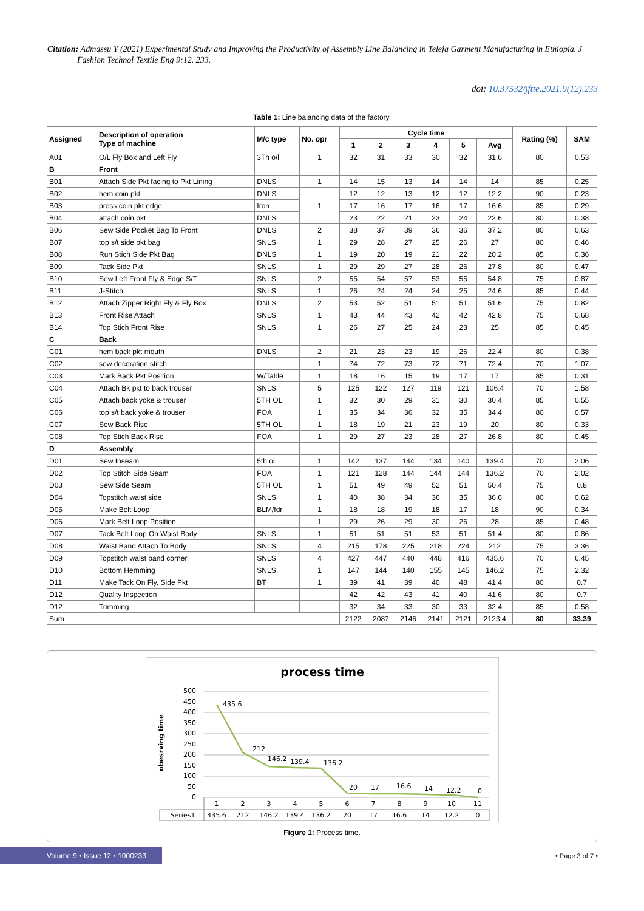Citation: Admassu Y (2021) Experimental Study and Improving the Productivity of Assembly Line Balancing in Teleja Garment Manufacturing in Ethiopia. J
Fashion Technol Textile Eng 9:12. 233.
doi: 10.37532/jftte.2021.9(12).233
Table 1: Line balancing data of the factory.
| Assigned | Description of operation Type of machine | M/c type | No. opr | Cycle time | | | | | | Rating (%) | SAM |
| --- | --- | --- | --- | --- | --- | --- | --- | --- | --- | --- | --- |
| | | | | 1 | 2 | 3 | 4 | 5 | Avg | | |
| A01 | O/L Fly Box and Left Fly | 3Th o/l | 1 | 32 | 31 | 33 | 30 | 32 | 31.6 | 80 | 0.53 |
| B | Front | | | | | | | | | | |
| B01 | Attach Side Pkt facing to Pkt Lining | DNLS | 1 | 14 | 15 | 13 | 14 | 14 | 14 | 85 | 0.25 |
| B02 | hem coin pkt | DNLS | 1 | 12 | 12 | 13 | 12 | 12 | 12.2 | 90 | 0.23 |
| B03 | press coin pkt edge | Iron | | 17 | 16 | 17 | 16 | 17 | 16.6 | 85 | 0.29 |
| B04 | attach coin pkt | DNLS | | 23 | 22 | 21 | 23 | 24 | 22.6 | 80 | 0.38 |
| B06 | Sew Side Pocket Bag To Front | DNLS | 2 | 38 | 37 | 39 | 36 | 36 | 37.2 | 80 | 0.63 |
| B07 | top s/t side pkt bag | SNLS | 1 | 29 | 28 | 27 | 25 | 26 | 27 | 80 | 0.46 |
| B08 | Run Stich Side Pkt Bag | DNLS | 1 | 19 | 20 | 19 | 21 | 22 | 20.2 | 85 | 0.36 |
| B09 | Tack Side Pkt | SNLS | 1 | 29 | 29 | 27 | 28 | 26 | 27.8 | 80 | 0.47 |
| B10 | Sew Left Front Fly & Edge S/T | SNLS | 2 | 55 | 54 | 57 | 53 | 55 | 54.8 | 75 | 0.87 |
| B11 | J-Stitch | SNLS | 1 | 26 | 24 | 24 | 24 | 25 | 24.6 | 85 | 0.44 |
| B12 | Attach Zipper Right Fly & Fly Box | DNLS | 2 | 53 | 52 | 51 | 51 | 51 | 51.6 | 75 | 0.82 |
| B13 | Front Rise Attach | SNLS | 1 | 43 | 44 | 43 | 42 | 42 | 42.8 | 75 | 0.68 |
| B14 | Top Stich Front Rise | SNLS | 1 | 26 | 27 | 25 | 24 | 23 | 25 | 85 | 0.45 |
| C | Back | | | | | | | | | | |
| C01 | hem back pkt mouth | DNLS | 2 | 21 | 23 | 23 | 19 | 26 | 22.4 | 80 | 0.38 |
| C02 | sew decoration stitch | | 1 | 74 | 72 | 73 | 72 | 71 | 72.4 | 70 | 1.07 |
| C03 | Mark Back Pkt Position | W/Table | 1 | 18 | 16 | 15 | 19 | 17 | 17 | 85 | 0.31 |
| C04 | Attach Bk pkt to back trouser | SNLS | 5 | 125 | 122 | 127 | 119 | 121 | 106.4 | 70 | 1.58 |
| C05 | Attach back yoke & trouser | 5TH OL | 1 | 32 | 30 | 29 | 31 | 30 | 30.4 | 85 | 0.55 |
| C06 | top s/t back yoke & trouser | FOA | 1 | 35 | 34 | 36 | 32 | 35 | 34.4 | 80 | 0.57 |
| C07 | Sew Back Rise | 5TH OL | 1 | 18 | 19 | 21 | 23 | 19 | 20 | 80 | 0.33 |
| C08 | Top Stich Back Rise | FOA | 1 | 29 | 27 | 23 | 28 | 27 | 26.8 | 80 | 0.45 |
| D | Assembly | | | | | | | | | | |
| D01 | Sew Inseam | 5th ol | 1 | 142 | 137 | 144 | 134 | 140 | 139.4 | 70 | 2.06 |
| D02 | Top Stitch Side Seam | FOA | 1 | 121 | 128 | 144 | 144 | 144 | 136.2 | 70 | 2.02 |
| D03 | Sew Side Seam | 5TH OL | 1 | 51 | 49 | 49 | 52 | 51 | 50.4 | 75 | 0.8 |
| D04 | Topstitch waist side | SNLS | 1 | 40 | 38 | 34 | 36 | 35 | 36.6 | 80 | 0.62 |
| D05 | Make Belt Loop | BLM/fdr | 1 | 18 | 18 | 19 | 18 | 17 | 18 | 90 | 0.34 |
| D06 | Mark Belt Loop Position | | 1 | 29 | 26 | 29 | 30 | 26 | 28 | 85 | 0.48 |
| D07 | Tack Belt Loop On Waist Body | SNLS | 1 | 51 | 51 | 51 | 53 | 51 | 51.4 | 80 | 0.86 |
| D08 | Waist Band Attach To Body | SNLS | 4 | 215 | 178 | 225 | 218 | 224 | 212 | 75 | 3.36 |
| D09 | Topstitch waist band corner | SNLS | 4 | 427 | 447 | 440 | 448 | 416 | 435.6 | 70 | 6.45 |
| D10 | Bottom Hemming | SNLS | 1 | 147 | 144 | 140 | 155 | 145 | 146.2 | 75 | 2.32 |
| D11 | Make Tack On Fly, Side Pkt | BT | 1 | 39 | 41 | 39 | 40 | 48 | 41.4 | 80 | 0.7 |
| D12 | Quality Inspection | | | 42 | 42 | 43 | 41 | 40 | 41.6 | 80 | 0.7 |
| D12 | Trimming | | | 32 | 34 | 33 | 30 | 33 | 32.4 | 85 | 0.58 |
| Sum | | | | 2122 | 2087 | 2146 | 2141 | 2121 | 2123.4 | 80 | 33.39 |
process time
500
450
400
350
300
250
200
150
100
50
0
obesrving time
435.6
212
146.2
139.4
136.2
20
17
16.6
14
12.2
0
1
2
3
4
5
6
7
8
9
10
11
Series1
435.6
212
146.2
139.4
136.2
20
17
16.6
14
12.2
0
Figure 1: Process time.
Volume 9 • Issue 12 • 1000233
• Page 3 of 7 •